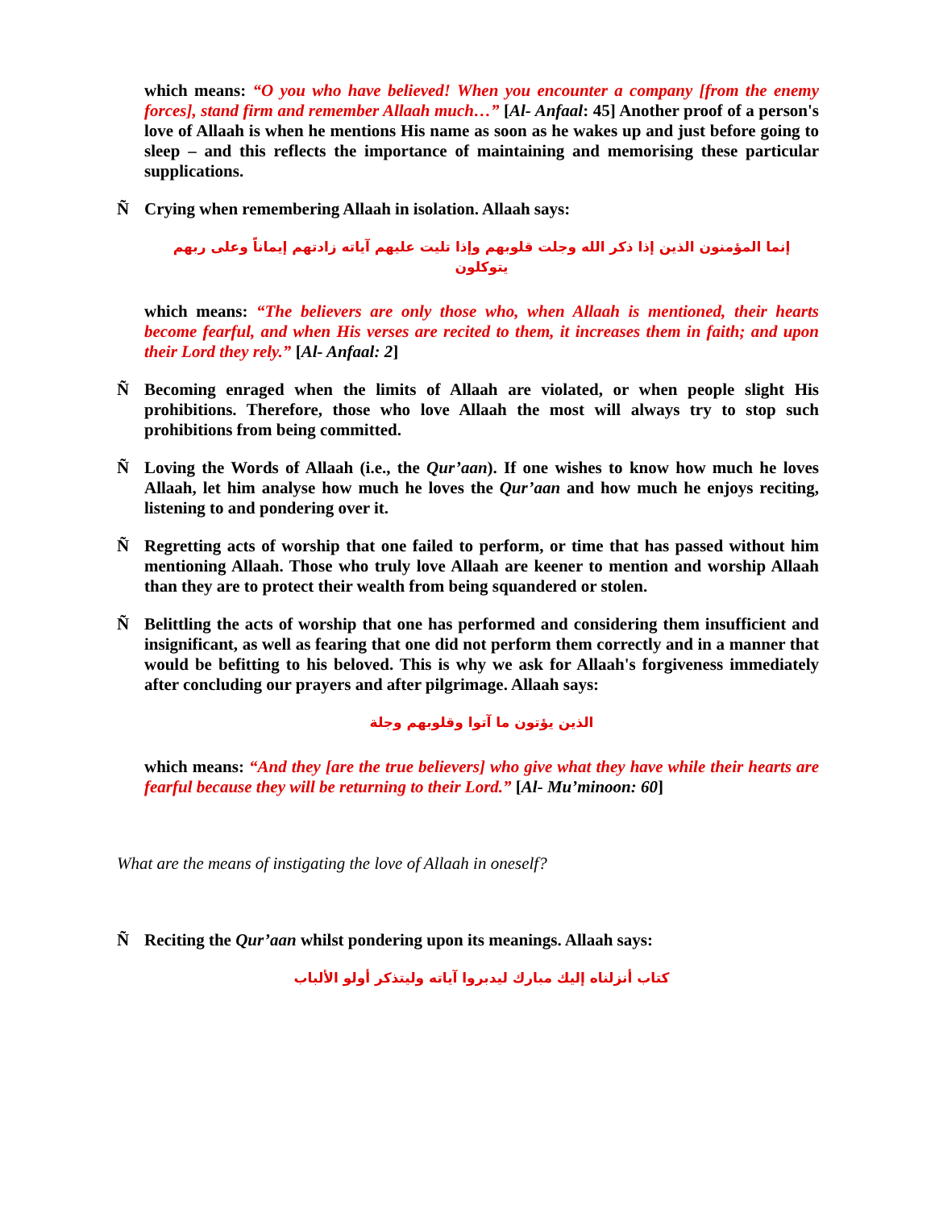which means: “O you who have believed! When you encounter a company [from the enemy forces], stand firm and remember Allaah much…” [Al- Anfaal: 45] Another proof of a person's love of Allaah is when he mentions His name as soon as he wakes up and just before going to sleep – and this reflects the importance of maintaining and memorising these particular supplications.
Ñ Crying when remembering Allaah in isolation. Allaah says:
إنما المؤمنون الذين إذا ذكر الله وجلت قلوبهم وإذا تليت عليهم آياته زادتهم إيماناً وعلى ربهم يتوكلون
which means: “The believers are only those who, when Allaah is mentioned, their hearts become fearful, and when His verses are recited to them, it increases them in faith; and upon their Lord they rely.” [Al- Anfaal: 2]
Ñ Becoming enraged when the limits of Allaah are violated, or when people slight His prohibitions. Therefore, those who love Allaah the most will always try to stop such prohibitions from being committed.
Ñ Loving the Words of Allaah (i.e., the Qur’aan). If one wishes to know how much he loves Allaah, let him analyse how much he loves the Qur’aan and how much he enjoys reciting, listening to and pondering over it.
Ñ Regretting acts of worship that one failed to perform, or time that has passed without him mentioning Allaah. Those who truly love Allaah are keener to mention and worship Allaah than they are to protect their wealth from being squandered or stolen.
Ñ Belittling the acts of worship that one has performed and considering them insufficient and insignificant, as well as fearing that one did not perform them correctly and in a manner that would be befitting to his beloved. This is why we ask for Allaah's forgiveness immediately after concluding our prayers and after pilgrimage. Allaah says:
الذين يؤتون ما آتوا وقلوبهم وجلة
which means: “And they [are the true believers] who give what they have while their hearts are fearful because they will be returning to their Lord.” [Al- Mu’minoon: 60]
What are the means of instigating the love of Allaah in oneself?
Ñ Reciting the Qur’aan whilst pondering upon its meanings. Allaah says:
كتاب أنزلناه إليك مبارك ليدبروا آياته وليتذكر أولو الألباب